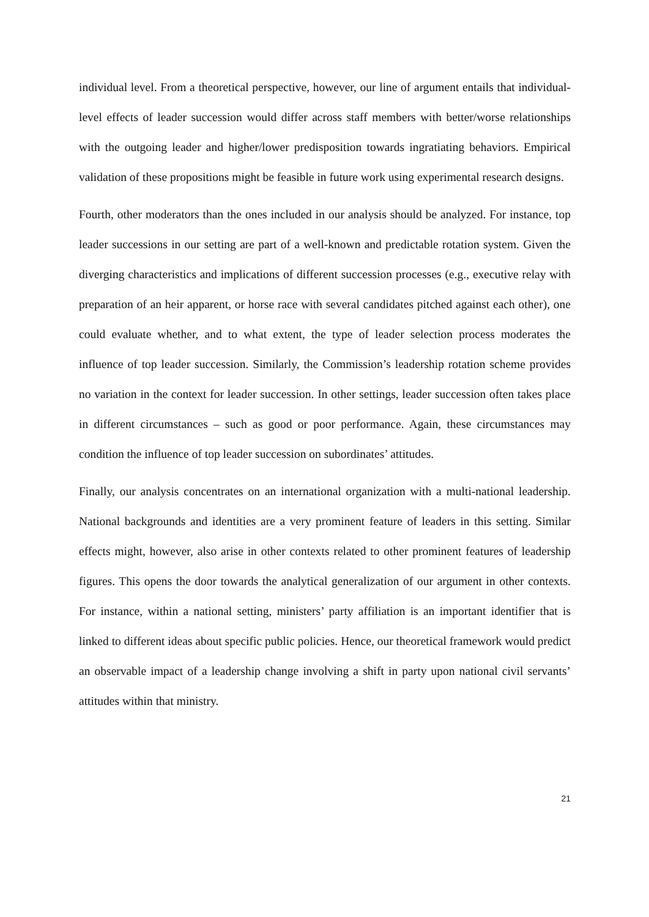individual level. From a theoretical perspective, however, our line of argument entails that individual-level effects of leader succession would differ across staff members with better/worse relationships with the outgoing leader and higher/lower predisposition towards ingratiating behaviors. Empirical validation of these propositions might be feasible in future work using experimental research designs.
Fourth, other moderators than the ones included in our analysis should be analyzed. For instance, top leader successions in our setting are part of a well-known and predictable rotation system. Given the diverging characteristics and implications of different succession processes (e.g., executive relay with preparation of an heir apparent, or horse race with several candidates pitched against each other), one could evaluate whether, and to what extent, the type of leader selection process moderates the influence of top leader succession. Similarly, the Commission’s leadership rotation scheme provides no variation in the context for leader succession. In other settings, leader succession often takes place in different circumstances – such as good or poor performance. Again, these circumstances may condition the influence of top leader succession on subordinates’ attitudes.
Finally, our analysis concentrates on an international organization with a multi-national leadership. National backgrounds and identities are a very prominent feature of leaders in this setting. Similar effects might, however, also arise in other contexts related to other prominent features of leadership figures. This opens the door towards the analytical generalization of our argument in other contexts. For instance, within a national setting, ministers’ party affiliation is an important identifier that is linked to different ideas about specific public policies. Hence, our theoretical framework would predict an observable impact of a leadership change involving a shift in party upon national civil servants’ attitudes within that ministry.
21